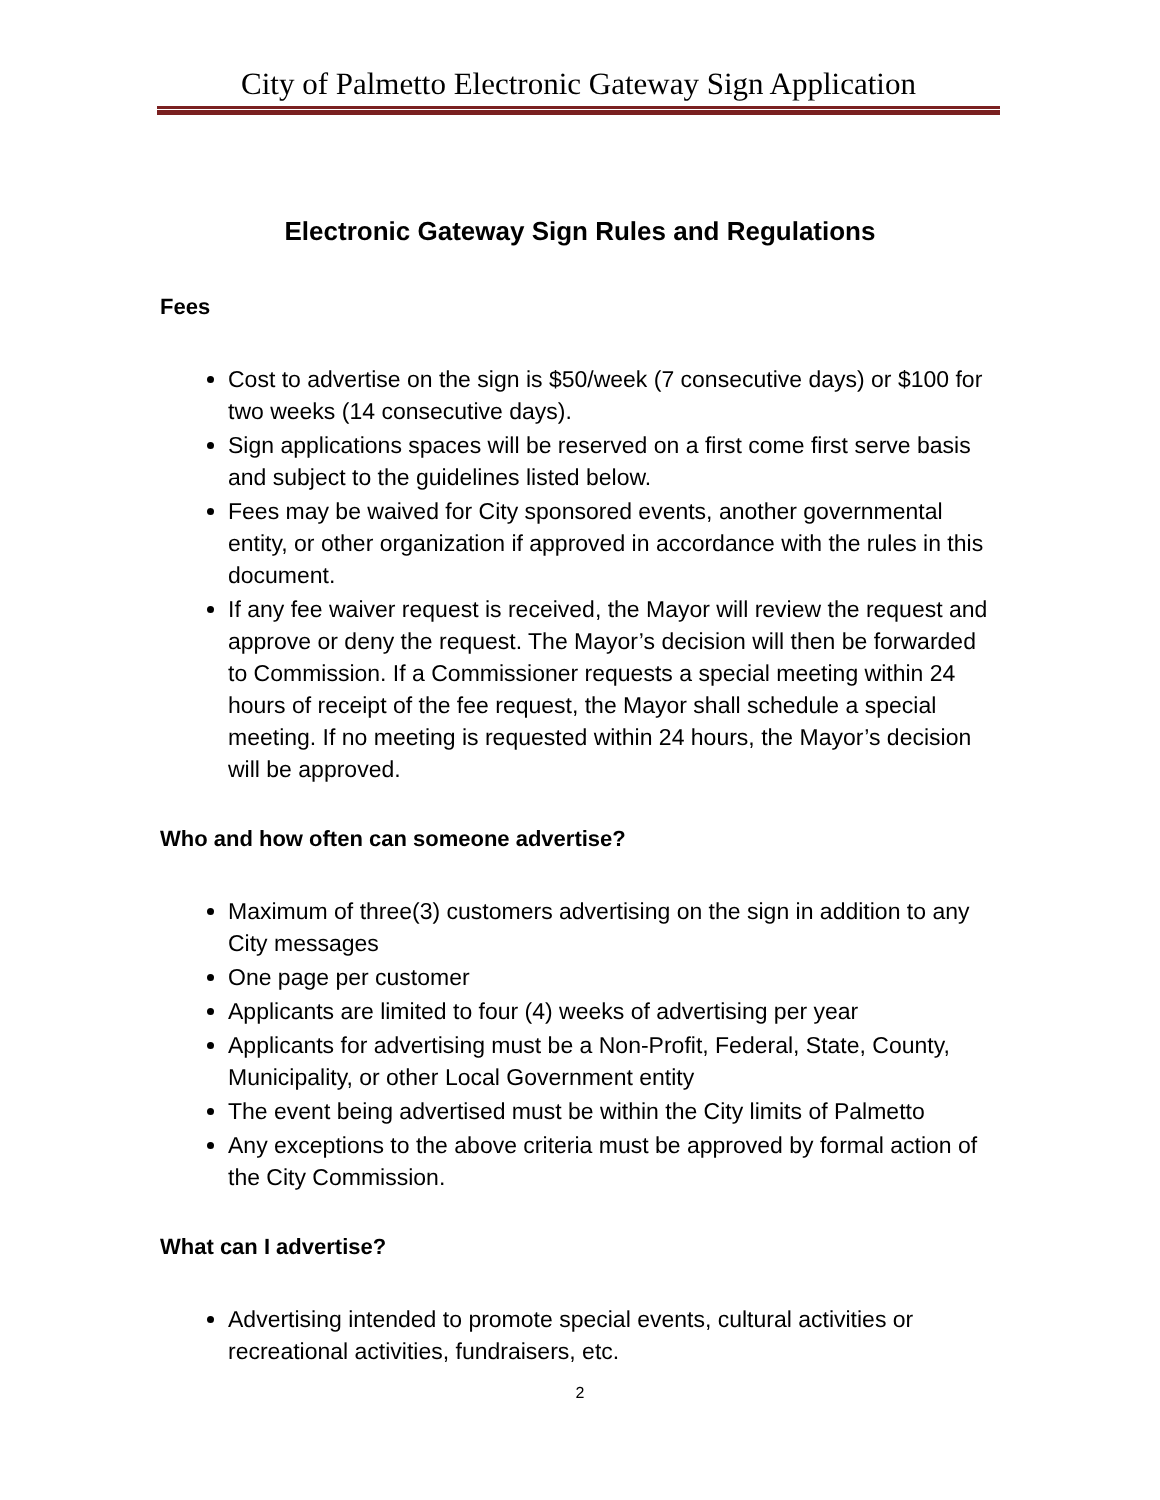City of Palmetto Electronic Gateway Sign Application
Electronic Gateway Sign Rules and Regulations
Fees
Cost to advertise on the sign is $50/week (7 consecutive days) or $100 for two weeks (14 consecutive days).
Sign applications spaces will be reserved on a first come first serve basis and subject to the guidelines listed below.
Fees may be waived for City sponsored events, another governmental entity, or other organization if approved in accordance with the rules in this document.
If any fee waiver request is received, the Mayor will review the request and approve or deny the request. The Mayor’s decision will then be forwarded to Commission. If a Commissioner requests a special meeting within 24 hours of receipt of the fee request, the Mayor shall schedule a special meeting. If no meeting is requested within 24 hours, the Mayor’s decision will be approved.
Who and how often can someone advertise?
Maximum of three(3) customers advertising on the sign in addition to any City messages
One page per customer
Applicants are limited to four (4) weeks of advertising per year
Applicants for advertising must be a Non-Profit, Federal, State, County, Municipality, or other Local Government entity
The event being advertised must be within the City limits of Palmetto
Any exceptions to the above criteria must be approved by formal action of the City Commission.
What can I advertise?
Advertising intended to promote special events, cultural activities or recreational activities, fundraisers, etc.
2